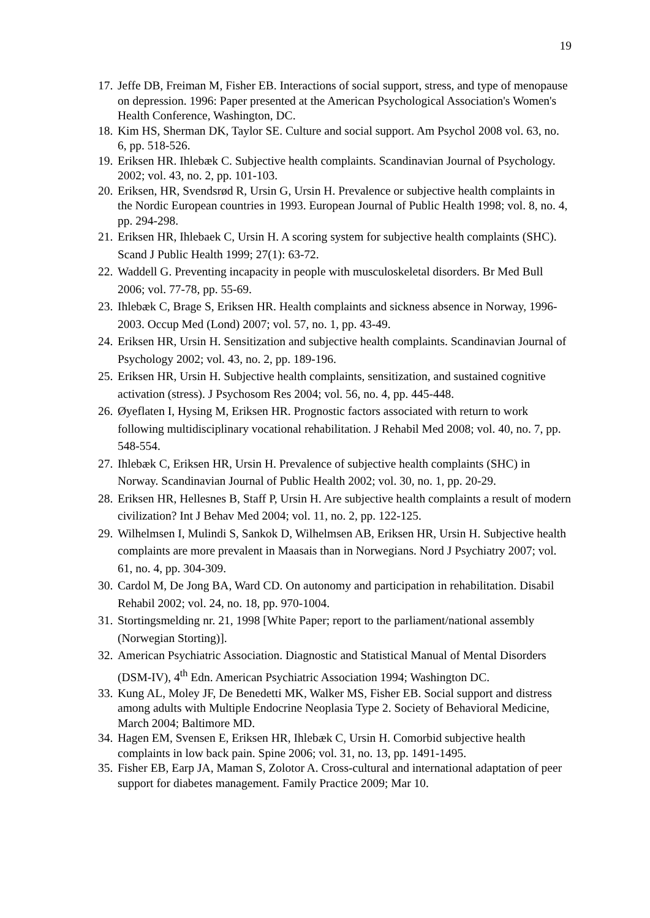19
17. Jeffe DB, Freiman M, Fisher EB. Interactions of social support, stress, and type of menopause on depression. 1996: Paper presented at the American Psychological Association's Women's Health Conference, Washington, DC.
18. Kim HS, Sherman DK, Taylor SE. Culture and social support. Am Psychol 2008 vol. 63, no. 6, pp. 518-526.
19. Eriksen HR. Ihlebæk C. Subjective health complaints. Scandinavian Journal of Psychology. 2002; vol. 43, no. 2, pp. 101-103.
20. Eriksen, HR, Svendsrød R, Ursin G, Ursin H. Prevalence or subjective health complaints in the Nordic European countries in 1993. European Journal of Public Health 1998; vol. 8, no. 4, pp. 294-298.
21. Eriksen HR, Ihlebaek C, Ursin H. A scoring system for subjective health complaints (SHC). Scand J Public Health 1999; 27(1): 63-72.
22. Waddell G. Preventing incapacity in people with musculoskeletal disorders. Br Med Bull 2006; vol. 77-78, pp. 55-69.
23. Ihlebæk C, Brage S, Eriksen HR. Health complaints and sickness absence in Norway, 1996-2003. Occup Med (Lond) 2007; vol. 57, no. 1, pp. 43-49.
24. Eriksen HR, Ursin H. Sensitization and subjective health complaints. Scandinavian Journal of Psychology 2002; vol. 43, no. 2, pp. 189-196.
25. Eriksen HR, Ursin H. Subjective health complaints, sensitization, and sustained cognitive activation (stress). J Psychosom Res 2004; vol. 56, no. 4, pp. 445-448.
26. Øyeflaten I, Hysing M, Eriksen HR. Prognostic factors associated with return to work following multidisciplinary vocational rehabilitation. J Rehabil Med 2008; vol. 40, no. 7, pp. 548-554.
27. Ihlebæk C, Eriksen HR, Ursin H. Prevalence of subjective health complaints (SHC) in Norway. Scandinavian Journal of Public Health 2002; vol. 30, no. 1, pp. 20-29.
28. Eriksen HR, Hellesnes B, Staff P, Ursin H. Are subjective health complaints a result of modern civilization? Int J Behav Med 2004; vol. 11, no. 2, pp. 122-125.
29. Wilhelmsen I, Mulindi S, Sankok D, Wilhelmsen AB, Eriksen HR, Ursin H. Subjective health complaints are more prevalent in Maasais than in Norwegians. Nord J Psychiatry 2007; vol. 61, no. 4, pp. 304-309.
30. Cardol M, De Jong BA, Ward CD. On autonomy and participation in rehabilitation. Disabil Rehabil 2002; vol. 24, no. 18, pp. 970-1004.
31. Stortingsmelding nr. 21, 1998 [White Paper; report to the parliament/national assembly (Norwegian Storting)].
32. American Psychiatric Association. Diagnostic and Statistical Manual of Mental Disorders (DSM-IV), 4<sup>th</sup> Edn. American Psychiatric Association 1994; Washington DC.
33. Kung AL, Moley JF, De Benedetti MK, Walker MS, Fisher EB. Social support and distress among adults with Multiple Endocrine Neoplasia Type 2. Society of Behavioral Medicine, March 2004; Baltimore MD.
34. Hagen EM, Svensen E, Eriksen HR, Ihlebæk C, Ursin H. Comorbid subjective health complaints in low back pain. Spine 2006; vol. 31, no. 13, pp. 1491-1495.
35. Fisher EB, Earp JA, Maman S, Zolotor A. Cross-cultural and international adaptation of peer support for diabetes management. Family Practice 2009; Mar 10.